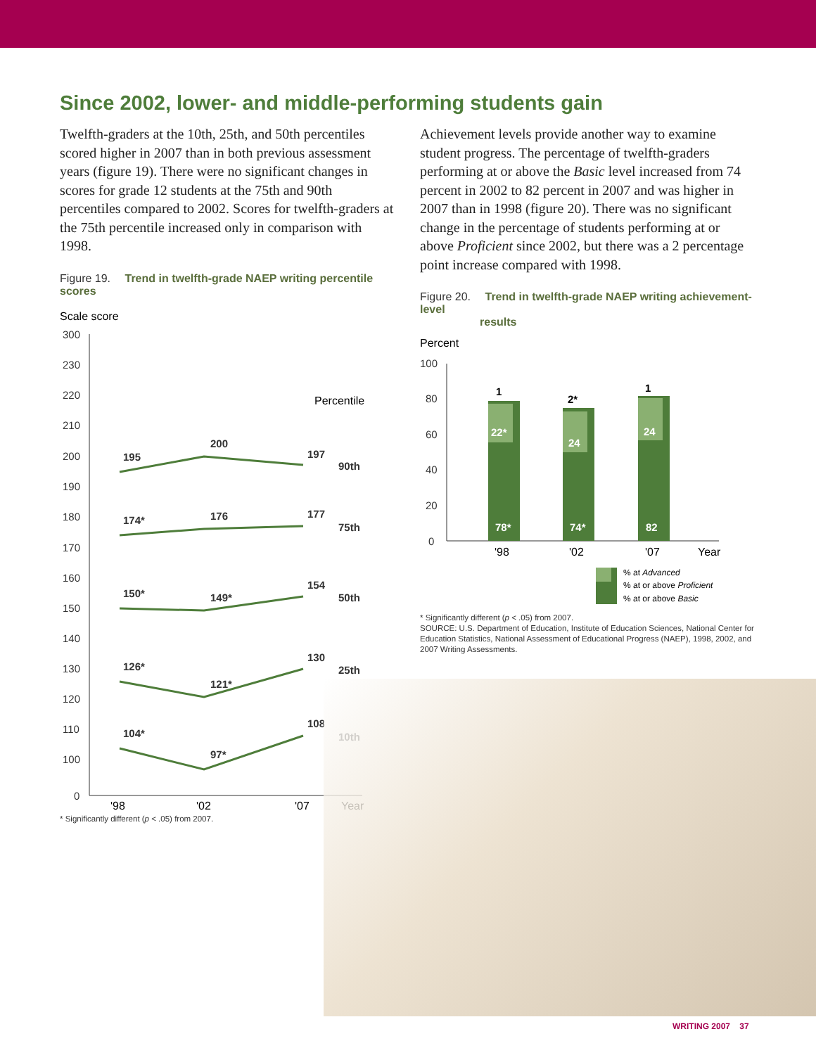Since 2002, lower- and middle-performing students gain
Twelfth-graders at the 10th, 25th, and 50th percentiles scored higher in 2007 than in both previous assessment years (figure 19). There were no significant changes in scores for grade 12 students at the 75th and 90th percentiles compared to 2002. Scores for twelfth-graders at the 75th percentile increased only in comparison with 1998.
Figure 19. Trend in twelfth-grade NAEP writing percentile scores
Scale score
300
230
220
210
200
190
180
170
160
150
140
130
120
110
100
0
195
200
197
90th
174*
176
177
75th
150*
149*
154
50th
126*
121*
130
25th
104*
97*
108
10th
Percentile
'98
'02
'07
Year
* Significantly different (p < .05) from 2007.
Achievement levels provide another way to examine student progress. The percentage of twelfth-graders performing at or above the Basic level increased from 74 percent in 2002 to 82 percent in 2007 and was higher in 2007 than in 1998 (figure 20). There was no significant change in the percentage of students performing at or above Proficient since 2002, but there was a 2 percentage point increase compared with 1998.
Figure 20. Trend in twelfth-grade NAEP writing achievement-level
results
Percent
100
80
60
40
20
0
1
2*
1
22*
24
24
78*
74*
82
'98
'02
'07
Year
% at Advanced
% at or above Proficient
% at or above Basic
* Significantly different (p < .05) from 2007.
SOURCE: U.S. Department of Education, Institute of Education Sciences, National Center for Education Statistics, National Assessment of Educational Progress (NAEP), 1998, 2002, and 2007 Writing Assessments.
WRITING 2007 37